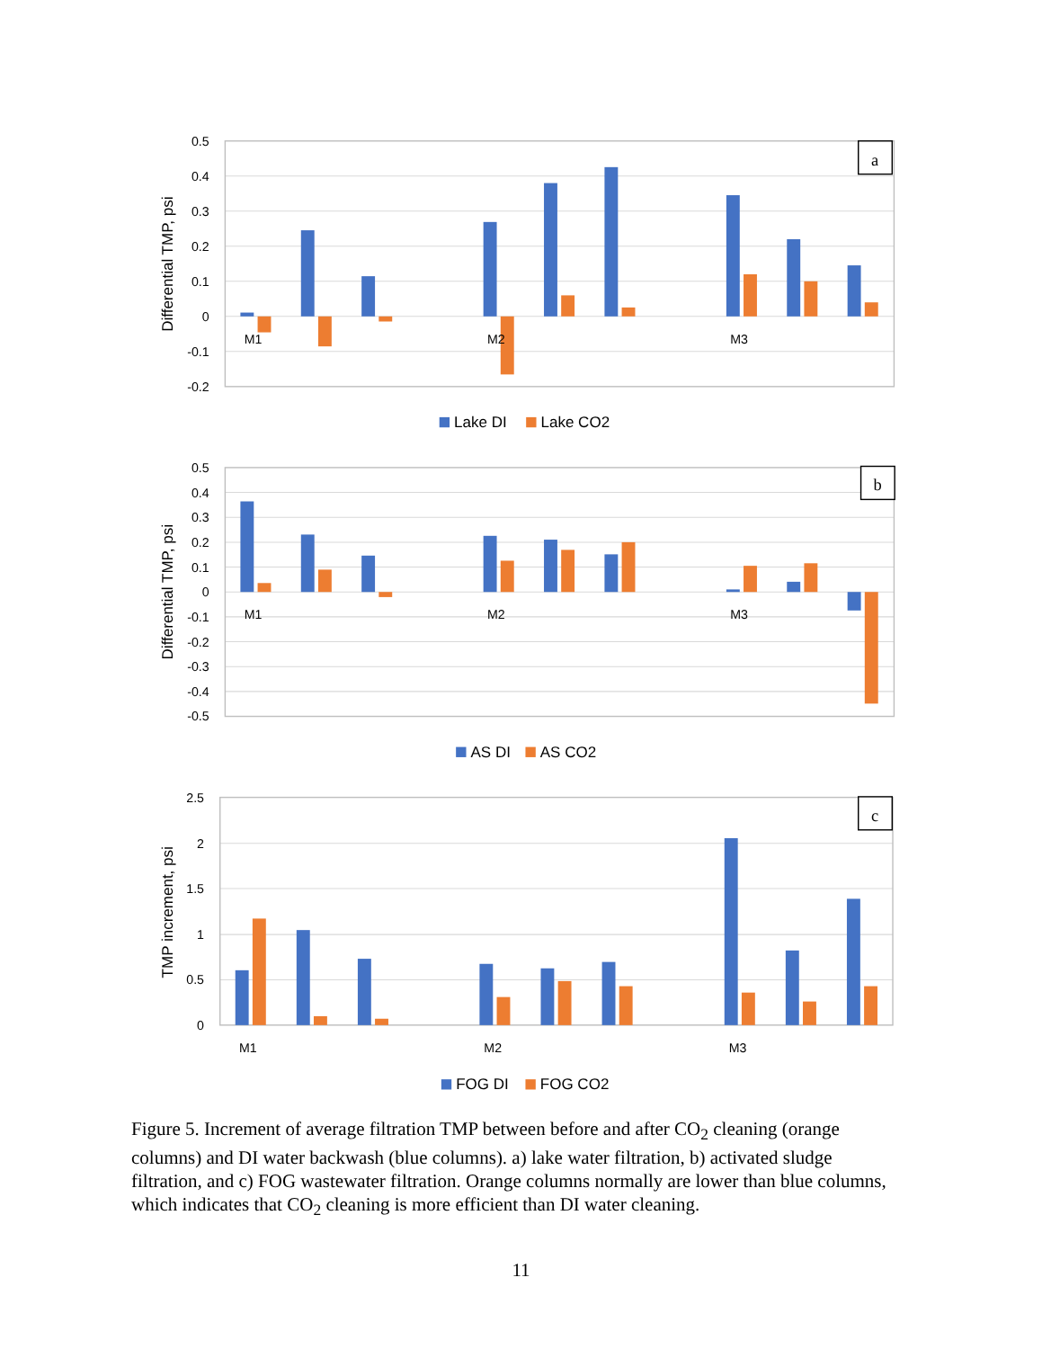a
b
c
0.5
0.4
0.3
0.2
0.1
0
-0.1
-0.2
0.5
0.4
0.3
0.2
0.1
0
-0.1
-0.2
-0.3
-0.4
-0.5
2.5
2
1.5
1
0.5
0
M1
M2
M3
M1
M2
M3
M1
M2
M3
Lake DI
Lake CO2
AS DI
AS CO2
FOG DI
FOG CO2
Differential TMP, psi
Differential TMP, psi
TMP increment, psi
Figure 5. Increment of average filtration TMP between before and after CO<sub>2</sub> cleaning (orange columns) and DI water backwash (blue columns). a) lake water filtration, b) activated sludge filtration, and c) FOG wastewater filtration. Orange columns normally are lower than blue columns, which indicates that CO<sub>2</sub> cleaning is more efficient than DI water cleaning.
11